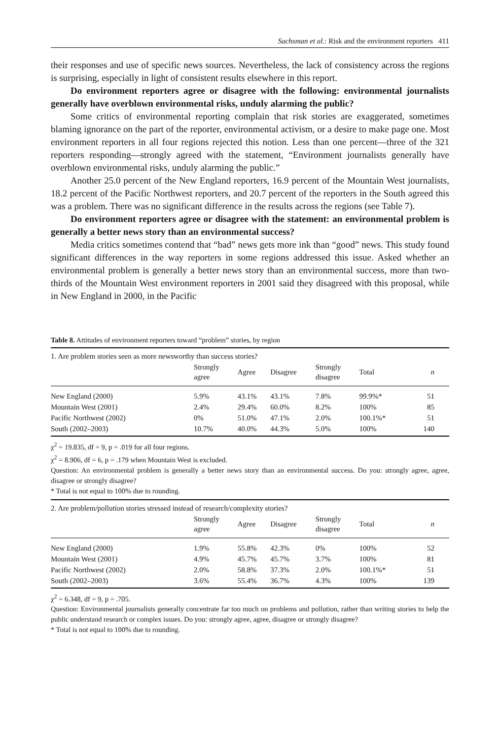Sachsman et al.: Risk and the environment reporters 411
their responses and use of specific news sources. Nevertheless, the lack of consistency across the regions is surprising, especially in light of consistent results elsewhere in this report.
Do environment reporters agree or disagree with the following: environmental journalists generally have overblown environmental risks, unduly alarming the public?
Some critics of environmental reporting complain that risk stories are exaggerated, sometimes blaming ignorance on the part of the reporter, environmental activism, or a desire to make page one. Most environment reporters in all four regions rejected this notion. Less than one percent—three of the 321 reporters responding—strongly agreed with the statement, “Environment journalists generally have overblown environmental risks, unduly alarming the public.”
Another 25.0 percent of the New England reporters, 16.9 percent of the Mountain West journalists, 18.2 percent of the Pacific Northwest reporters, and 20.7 percent of the reporters in the South agreed this was a problem. There was no significant difference in the results across the regions (see Table 7).
Do environment reporters agree or disagree with the statement: an environmental problem is generally a better news story than an environmental success?
Media critics sometimes contend that “bad” news gets more ink than “good” news. This study found significant differences in the way reporters in some regions addressed this issue. Asked whether an environmental problem is generally a better news story than an environmental success, more than two-thirds of the Mountain West environment reporters in 2001 said they disagreed with this proposal, while in New England in 2000, in the Pacific
Table 8. Attitudes of environment reporters toward “problem” stories, by region
| 1. Are problem stories seen as more newsworthy than success stories? | | | | | | |
| | Strongly agree | Agree | Disagree | Strongly disagree | Total | n |
| New England (2000) | 5.9% | 43.1% | 43.1% | 7.8% | 99.9%* | 51 |
| Mountain West (2001) | 2.4% | 29.4% | 60.0% | 8.2% | 100% | 85 |
| Pacific Northwest (2002) | 0% | 51.0% | 47.1% | 2.0% | 100.1%* | 51 |
| South (2002–2003) | 10.7% | 40.0% | 44.3% | 5.0% | 100% | 140 |
χ<sup>2</sup> = 19.835, df = 9, p = .019 for all four regions.
χ<sup>2</sup> = 8.906, df = 6, p = .179 when Mountain West is excluded.
Question: An environmental problem is generally a better news story than an environmental success. Do you: strongly agree, agree, disagree or strongly disagree?
* Total is not equal to 100% due to rounding.
| 2. Are problem/pollution stories stressed instead of research/complexity stories? | | | | | | |
| | Strongly agree | Agree | Disagree | Strongly disagree | Total | n |
| New England (2000) | 1.9% | 55.8% | 42.3% | 0% | 100% | 52 |
| Mountain West (2001) | 4.9% | 45.7% | 45.7% | 3.7% | 100% | 81 |
| Pacific Northwest (2002) | 2.0% | 58.8% | 37.3% | 2.0% | 100.1%* | 51 |
| South (2002–2003) | 3.6% | 55.4% | 36.7% | 4.3% | 100% | 139 |
χ<sup>2</sup> = 6.348, df = 9, p = .705.
Question: Environmental journalists generally concentrate far too much on problems and pollution, rather than writing stories to help the public understand research or complex issues. Do you: strongly agree, agree, disagree or strongly disagree?
* Total is not equal to 100% due to rounding.